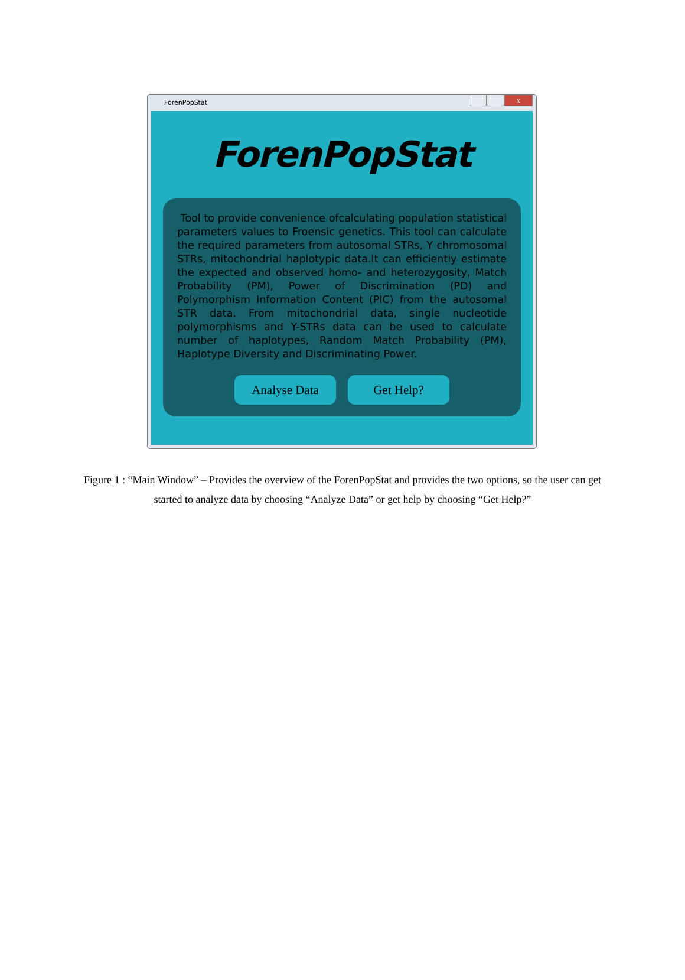ForenPopStat
x
ForenPopStat
Tool to provide convenience ofcalculating population statistical parameters values to Froensic genetics. This tool can calculate the required parameters from autosomal STRs, Y chromosomal STRs, mitochondrial haplotypic data.It can efficiently estimate the expected and observed homo- and heterozygosity, Match Probability (PM), Power of Discrimination (PD) and Polymorphism Information Content (PIC) from the autosomal STR data. From mitochondrial data, single nucleotide polymorphisms and Y-STRs data can be used to calculate number of haplotypes, Random Match Probability (PM), Haplotype Diversity and Discriminating Power.
Analyse Data Get Help?
Figure 1 : “Main Window” – Provides the overview of the ForenPopStat and provides the two options, so the user can get started to analyze data by choosing “Analyze Data” or get help by choosing “Get Help?”